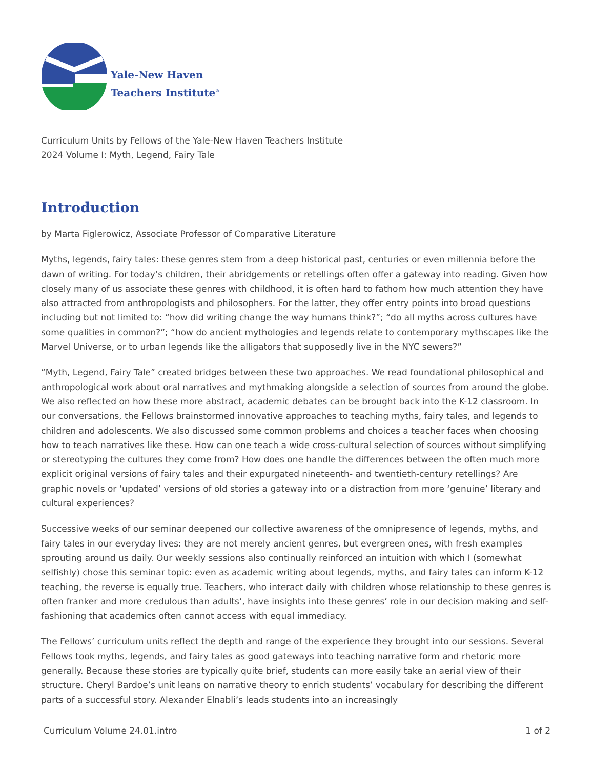Yale-New Haven
Teachers Institute<sup>®</sup>
Curriculum Units by Fellows of the Yale-New Haven Teachers Institute
2024 Volume I: Myth, Legend, Fairy Tale
Introduction
by Marta Figlerowicz, Associate Professor of Comparative Literature
Myths, legends, fairy tales: these genres stem from a deep historical past, centuries or even millennia before the dawn of writing. For today’s children, their abridgements or retellings often offer a gateway into reading. Given how closely many of us associate these genres with childhood, it is often hard to fathom how much attention they have also attracted from anthropologists and philosophers. For the latter, they offer entry points into broad questions including but not limited to: “how did writing change the way humans think?”; “do all myths across cultures have some qualities in common?”; “how do ancient mythologies and legends relate to contemporary mythscapes like the Marvel Universe, or to urban legends like the alligators that supposedly live in the NYC sewers?”
“Myth, Legend, Fairy Tale” created bridges between these two approaches. We read foundational philosophical and anthropological work about oral narratives and mythmaking alongside a selection of sources from around the globe. We also reflected on how these more abstract, academic debates can be brought back into the K-12 classroom. In our conversations, the Fellows brainstormed innovative approaches to teaching myths, fairy tales, and legends to children and adolescents. We also discussed some common problems and choices a teacher faces when choosing how to teach narratives like these. How can one teach a wide cross-cultural selection of sources without simplifying or stereotyping the cultures they come from? How does one handle the differences between the often much more explicit original versions of fairy tales and their expurgated nineteenth- and twentieth-century retellings? Are graphic novels or ‘updated’ versions of old stories a gateway into or a distraction from more ‘genuine’ literary and cultural experiences?
Successive weeks of our seminar deepened our collective awareness of the omnipresence of legends, myths, and fairy tales in our everyday lives: they are not merely ancient genres, but evergreen ones, with fresh examples sprouting around us daily. Our weekly sessions also continually reinforced an intuition with which I (somewhat selfishly) chose this seminar topic: even as academic writing about legends, myths, and fairy tales can inform K-12 teaching, the reverse is equally true. Teachers, who interact daily with children whose relationship to these genres is often franker and more credulous than adults’, have insights into these genres’ role in our decision making and self-fashioning that academics often cannot access with equal immediacy.
The Fellows’ curriculum units reflect the depth and range of the experience they brought into our sessions. Several Fellows took myths, legends, and fairy tales as good gateways into teaching narrative form and rhetoric more generally. Because these stories are typically quite brief, students can more easily take an aerial view of their structure. Cheryl Bardoe’s unit leans on narrative theory to enrich students’ vocabulary for describing the different parts of a successful story. Alexander Elnabli’s leads students into an increasingly
Curriculum Volume 24.01.intro 1 of 2